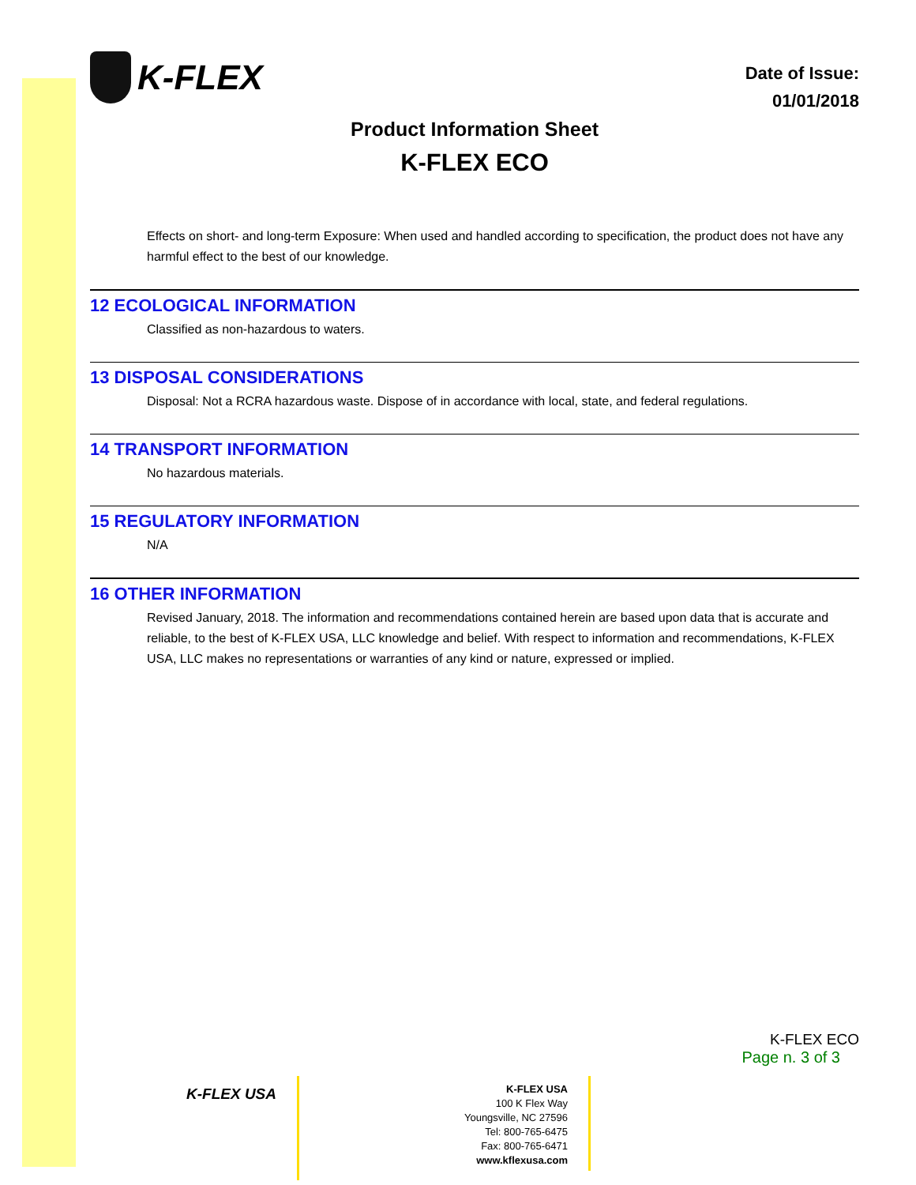K-FLEX
Date of Issue:
01/01/2018
Product Information Sheet
K-FLEX ECO
Effects on short- and long-term Exposure: When used and handled according to specification, the product does not have any harmful effect to the best of our knowledge.
12 ECOLOGICAL INFORMATION
Classified as non-hazardous to waters.
13 DISPOSAL CONSIDERATIONS
Disposal: Not a RCRA hazardous waste. Dispose of in accordance with local, state, and federal regulations.
14 TRANSPORT INFORMATION
No hazardous materials.
15 REGULATORY INFORMATION
N/A
16 OTHER INFORMATION
Revised January, 2018. The information and recommendations contained herein are based upon data that is accurate and reliable, to the best of K-FLEX USA, LLC knowledge and belief. With respect to information and recommendations, K-FLEX USA, LLC makes no representations or warranties of any kind or nature, expressed or implied.
K-FLEX ECO
Page n. 3 of 3
K-FLEX USA
K-FLEX USA
100 K Flex Way
Youngsville, NC 27596
Tel: 800-765-6475
Fax: 800-765-6471
www.kflexusa.com